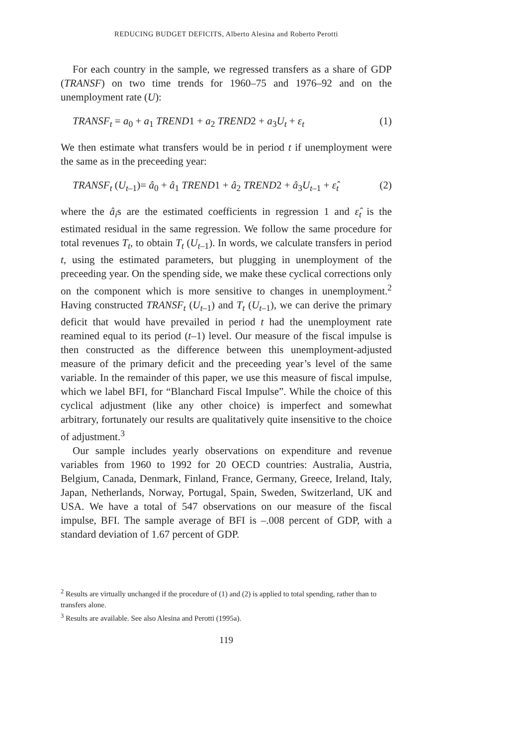REDUCING BUDGET DEFICITS, Alberto Alesina and Roberto Perotti
For each country in the sample, we regressed transfers as a share of GDP (TRANSF) on two time trends for 1960–75 and 1976–92 and on the unemployment rate (U):
TRANSF<sub>t</sub> = a<sub>0</sub> + a<sub>1</sub> TREND1 + a<sub>2</sub> TREND2 + a<sub>3</sub>U<sub>t</sub> + ε<sub>t</sub> (1)
We then estimate what transfers would be in period t if unemployment were the same as in the preceeding year:
TRANSF<sub>t</sub> (U<sub>t–1</sub>)= â<sub>0</sub> + â<sub>1</sub> TREND1 + â<sub>2</sub> TREND2 + â<sub>3</sub>U<sub>t–1</sub> + ε̂<sub>t</sub> (2)
where the â<sub>i</sub>s are the estimated coefficients in regression 1 and ε̂<sub>t</sub> is the estimated residual in the same regression. We follow the same procedure for total revenues T<sub>t</sub>, to obtain T<sub>t</sub> (U<sub>t–1</sub>). In words, we calculate transfers in period t, using the estimated parameters, but plugging in unemployment of the preceeding year. On the spending side, we make these cyclical corrections only on the component which is more sensitive to changes in unemployment.<sup>2</sup> Having constructed TRANSF<sub>t</sub> (U<sub>t–1</sub>) and T<sub>t</sub> (U<sub>t–1</sub>), we can derive the primary deficit that would have prevailed in period t had the unemployment rate reamined equal to its period (t–1) level. Our measure of the fiscal impulse is then constructed as the difference between this unemployment-adjusted measure of the primary deficit and the preceeding year’s level of the same variable. In the remainder of this paper, we use this measure of fiscal impulse, which we label BFI, for “Blanchard Fiscal Impulse”. While the choice of this cyclical adjustment (like any other choice) is imperfect and somewhat arbitrary, fortunately our results are qualitatively quite insensitive to the choice of adjustment.<sup>3</sup>
Our sample includes yearly observations on expenditure and revenue variables from 1960 to 1992 for 20 OECD countries: Australia, Austria, Belgium, Canada, Denmark, Finland, France, Germany, Greece, Ireland, Italy, Japan, Netherlands, Norway, Portugal, Spain, Sweden, Switzerland, UK and USA. We have a total of 547 observations on our measure of the fiscal impulse, BFI. The sample average of BFI is –.008 percent of GDP, with a standard deviation of 1.67 percent of GDP.
<sup>2</sup> Results are virtually unchanged if the procedure of (1) and (2) is applied to total spending, rather than to transfers alone.
<sup>3</sup> Results are available. See also Alesina and Perotti (1995a).
119